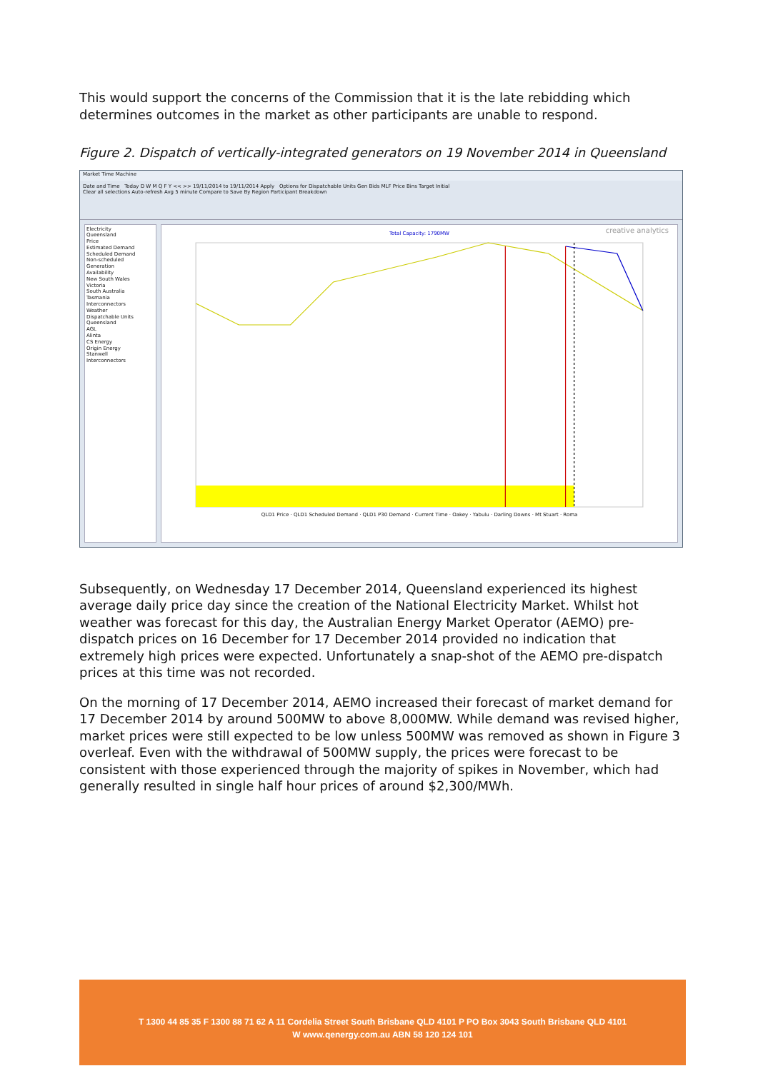This would support the concerns of the Commission that it is the late rebidding which determines outcomes in the market as other participants are unable to respond.
Figure 2. Dispatch of vertically-integrated generators on 19 November 2014 in Queensland
Market Time Machine
Date and Time Today D W M Q F Y << >> 19/11/2014 to 19/11/2014 Apply Options for Dispatchable Units Gen Bids MLF Price Bins Target Initial
Clear all selections Auto-refresh Avg 5 minute Compare to Save By Region Participant Breakdown
Electricity
Queensland
Price
Estimated Demand
Scheduled Demand
Non-scheduled
Generation
Availability
New South Wales
Victoria
South Australia
Tasmania
Interconnectors
Weather
Dispatchable Units
Queensland
AGL
Alinta
CS Energy
Origin Energy
Stanwell
Interconnectors
Total Capacity: 1790MW
creative analytics
QLD1 Price · QLD1 Scheduled Demand · QLD1 P30 Demand · Current Time · Oakey · Yabulu · Darling Downs · Mt Stuart · Roma
Subsequently, on Wednesday 17 December 2014, Queensland experienced its highest average daily price day since the creation of the National Electricity Market. Whilst hot weather was forecast for this day, the Australian Energy Market Operator (AEMO) pre-dispatch prices on 16 December for 17 December 2014 provided no indication that extremely high prices were expected. Unfortunately a snap-shot of the AEMO pre-dispatch prices at this time was not recorded.
On the morning of 17 December 2014, AEMO increased their forecast of market demand for 17 December 2014 by around 500MW to above 8,000MW. While demand was revised higher, market prices were still expected to be low unless 500MW was removed as shown in Figure 3 overleaf. Even with the withdrawal of 500MW supply, the prices were forecast to be consistent with those experienced through the majority of spikes in November, which had generally resulted in single half hour prices of around $2,300/MWh.
T 1300 44 85 35 F 1300 88 71 62 A 11 Cordelia Street South Brisbane QLD 4101 P PO Box 3043 South Brisbane QLD 4101
W www.qenergy.com.au ABN 58 120 124 101